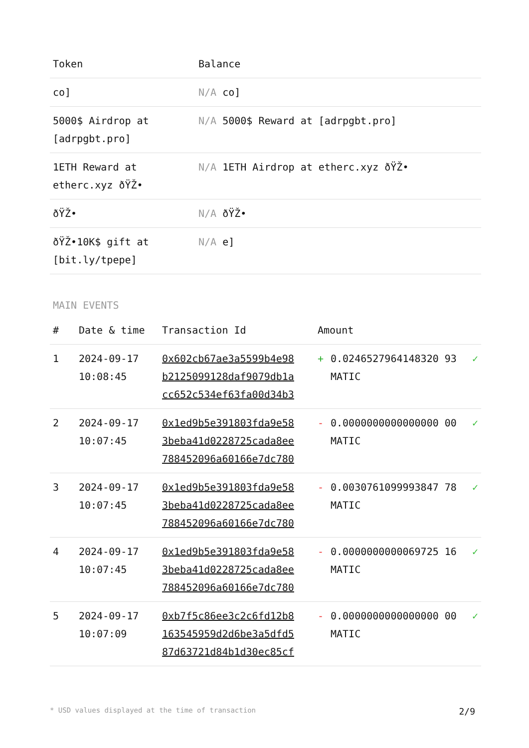| Token | Balance |
| --- | --- |
| co] | N/A co] |
| 5000$ Airdrop at [adrpgbt.pro] | N/A 5000$ Reward at [adrpgbt.pro] |
| 1ETH Reward at etherc.xyz ðŸŽ• | N/A 1ETH Airdrop at etherc.xyz ðŸŽ• |
| ðŸŽ• | N/A ðŸŽ• |
| ðŸŽ•10K$ gift at [bit.ly/tpepe] | N/A e] |
MAIN EVENTS
| # | Date & time | Transaction Id | Amount | | |
| --- | --- | --- | --- | --- | --- |
| 1 | 2024-09-17 10:08:45 | 0x602cb67ae3a5599b4e98 b2125099128daf9079db1a cc652c534ef63fa00d34b3 | + | 0.0246527964148320 93 MATIC | ✓ |
| 2 | 2024-09-17 10:07:45 | 0x1ed9b5e391803fda9e58 3beba41d0228725cada8ee 788452096a60166e7dc780 | - | 0.0000000000000000 00 MATIC | ✓ |
| 3 | 2024-09-17 10:07:45 | 0x1ed9b5e391803fda9e58 3beba41d0228725cada8ee 788452096a60166e7dc780 | - | 0.0030761099993847 78 MATIC | ✓ |
| 4 | 2024-09-17 10:07:45 | 0x1ed9b5e391803fda9e58 3beba41d0228725cada8ee 788452096a60166e7dc780 | - | 0.0000000000069725 16 MATIC | ✓ |
| 5 | 2024-09-17 10:07:09 | 0xb7f5c86ee3c2c6fd12b8 163545959d2d6be3a5dfd5 87d63721d84b1d30ec85cf | - | 0.0000000000000000 00 MATIC | ✓ |
* USD values displayed at the time of transaction 2/9